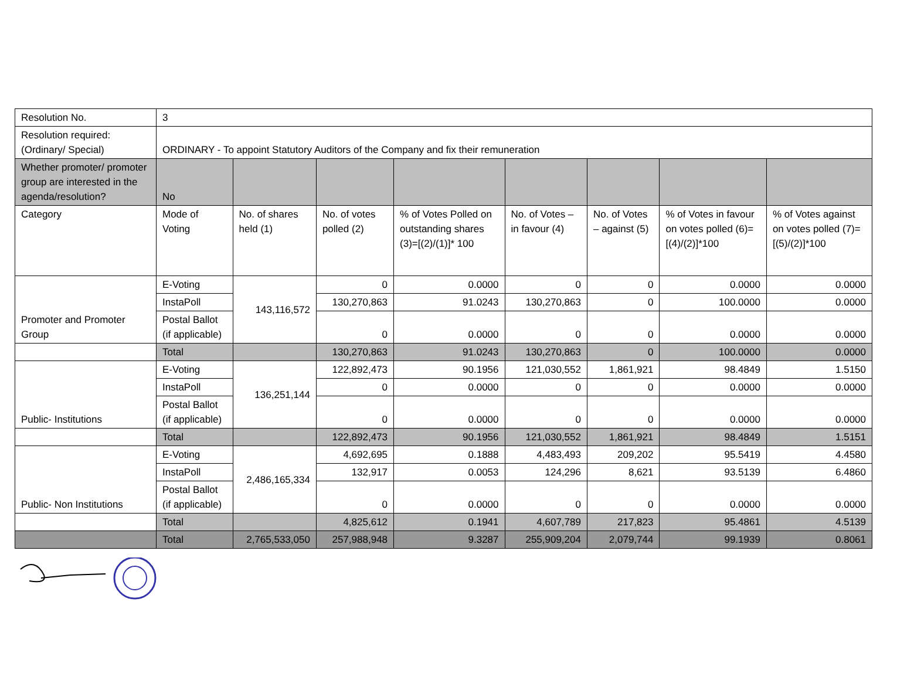| Resolution No. | 3 | | | | | | | |
| Resolution required: (Ordinary/ Special) | ORDINARY - To appoint Statutory Auditors of the Company and fix their remuneration | | | | | | | |
| Whether promoter/ promoter group are interested in the agenda/resolution? | No | | | | | | | |
| Category | Mode of Voting | No. of shares held (1) | No. of votes polled (2) | % of Votes Polled on outstanding shares (3)=[(2)/(1)]* 100 | No. of Votes – in favour (4) | No. of Votes – against (5) | % of Votes in favour on votes polled (6)=[(4)/(2)]*100 | % of Votes against on votes polled (7)=[(5)/(2)]*100 |
| Promoter and Promoter Group | E-Voting | 143,116,572 | 0 | 0.0000 | 0 | 0 | 0.0000 | 0.0000 |
| | InstaPoll | | 130,270,863 | 91.0243 | 130,270,863 | 0 | 100.0000 | 0.0000 |
| | Postal Ballot (if applicable) | | 0 | 0.0000 | 0 | 0 | 0.0000 | 0.0000 |
| | Total | | 130,270,863 | 91.0243 | 130,270,863 | 0 | 100.0000 | 0.0000 |
| Public- Institutions | E-Voting | 136,251,144 | 122,892,473 | 90.1956 | 121,030,552 | 1,861,921 | 98.4849 | 1.5150 |
| | InstaPoll | | 0 | 0.0000 | 0 | 0 | 0.0000 | 0.0000 |
| | Postal Ballot (if applicable) | | 0 | 0.0000 | 0 | 0 | 0.0000 | 0.0000 |
| | Total | | 122,892,473 | 90.1956 | 121,030,552 | 1,861,921 | 98.4849 | 1.5151 |
| Public- Non Institutions | E-Voting | 2,486,165,334 | 4,692,695 | 0.1888 | 4,483,493 | 209,202 | 95.5419 | 4.4580 |
| | InstaPoll | | 132,917 | 0.0053 | 124,296 | 8,621 | 93.5139 | 6.4860 |
| | Postal Ballot (if applicable) | | 0 | 0.0000 | 0 | 0 | 0.0000 | 0.0000 |
| | Total | | 4,825,612 | 0.1941 | 4,607,789 | 217,823 | 95.4861 | 4.5139 |
| | Total | 2,765,533,050 | 257,988,948 | 9.3287 | 255,909,204 | 2,079,744 | 99.1939 | 0.8061 |